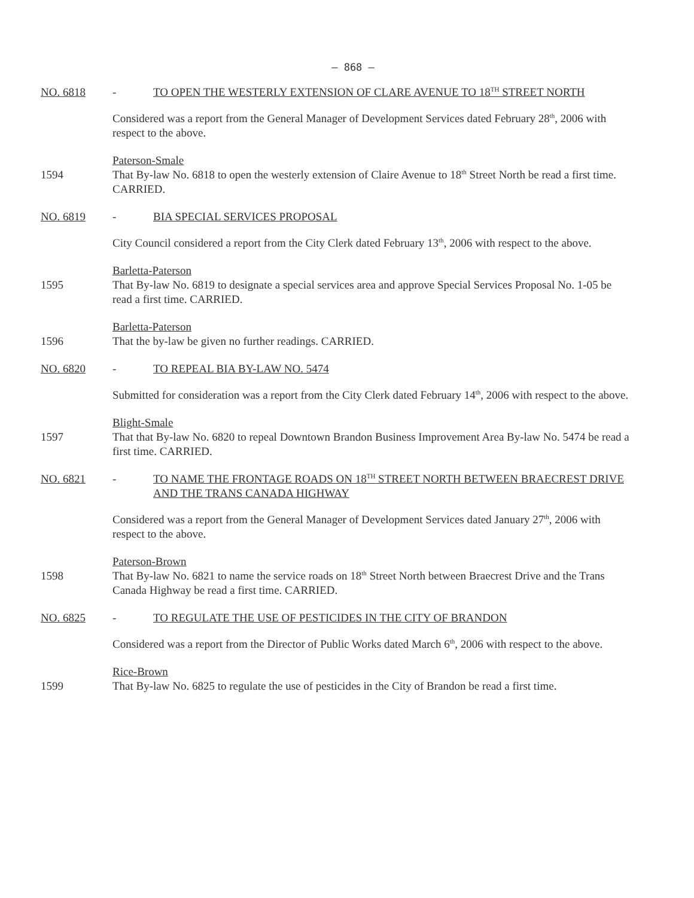– 868 –
NO. 6818 - TO OPEN THE WESTERLY EXTENSION OF CLARE AVENUE TO 18<sup>TH</sup> STREET NORTH
Considered was a report from the General Manager of Development Services dated February 28<sup>th</sup>, 2006 with respect to the above.
Paterson-Smale
1594 That By-law No. 6818 to open the westerly extension of Claire Avenue to 18<sup>th</sup> Street North be read a first time. CARRIED.
NO. 6819 - BIA SPECIAL SERVICES PROPOSAL
City Council considered a report from the City Clerk dated February 13<sup>th</sup>, 2006 with respect to the above.
Barletta-Paterson
1595 That By-law No. 6819 to designate a special services area and approve Special Services Proposal No. 1-05 be read a first time. CARRIED.
Barletta-Paterson
1596 That the by-law be given no further readings. CARRIED.
NO. 6820 - TO REPEAL BIA BY-LAW NO. 5474
Submitted for consideration was a report from the City Clerk dated February 14<sup>th</sup>, 2006 with respect to the above.
Blight-Smale
1597 That that By-law No. 6820 to repeal Downtown Brandon Business Improvement Area By-law No. 5474 be read a first time. CARRIED.
NO. 6821 - TO NAME THE FRONTAGE ROADS ON 18<sup>TH</sup> STREET NORTH BETWEEN BRAECREST DRIVE AND THE TRANS CANADA HIGHWAY
Considered was a report from the General Manager of Development Services dated January 27<sup>th</sup>, 2006 with respect to the above.
Paterson-Brown
1598 That By-law No. 6821 to name the service roads on 18<sup>th</sup> Street North between Braecrest Drive and the Trans Canada Highway be read a first time. CARRIED.
NO. 6825 - TO REGULATE THE USE OF PESTICIDES IN THE CITY OF BRANDON
Considered was a report from the Director of Public Works dated March 6<sup>th</sup>, 2006 with respect to the above.
Rice-Brown
1599 That By-law No. 6825 to regulate the use of pesticides in the City of Brandon be read a first time.